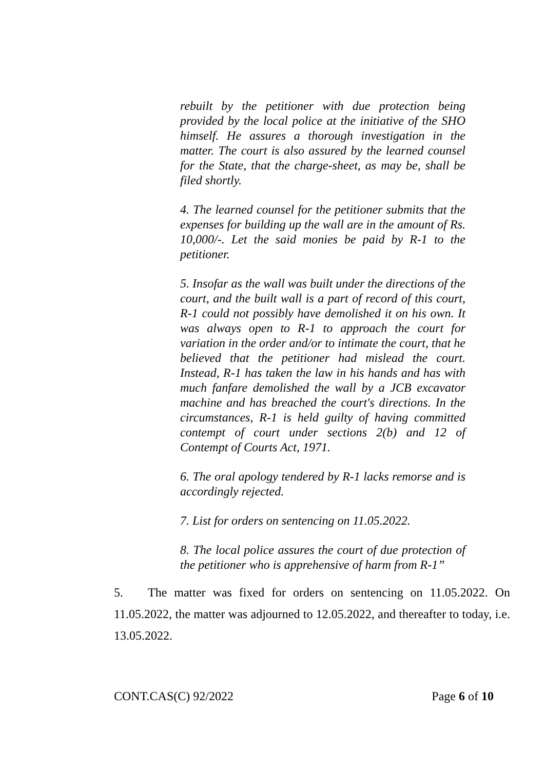rebuilt by the petitioner with due protection being provided by the local police at the initiative of the SHO himself. He assures a thorough investigation in the matter. The court is also assured by the learned counsel for the State, that the charge-sheet, as may be, shall be filed shortly.
4. The learned counsel for the petitioner submits that the expenses for building up the wall are in the amount of Rs. 10,000/-. Let the said monies be paid by R-1 to the petitioner.
5. Insofar as the wall was built under the directions of the court, and the built wall is a part of record of this court, R-1 could not possibly have demolished it on his own. It was always open to R-1 to approach the court for variation in the order and/or to intimate the court, that he believed that the petitioner had mislead the court. Instead, R-1 has taken the law in his hands and has with much fanfare demolished the wall by a JCB excavator machine and has breached the court's directions. In the circumstances, R-1 is held guilty of having committed contempt of court under sections 2(b) and 12 of Contempt of Courts Act, 1971.
6. The oral apology tendered by R-1 lacks remorse and is accordingly rejected.
7. List for orders on sentencing on 11.05.2022.
8. The local police assures the court of due protection of the petitioner who is apprehensive of harm from R-1”
5. The matter was fixed for orders on sentencing on 11.05.2022. On 11.05.2022, the matter was adjourned to 12.05.2022, and thereafter to today, i.e. 13.05.2022.
CONT.CAS(C) 92/2022 Page 6 of 10